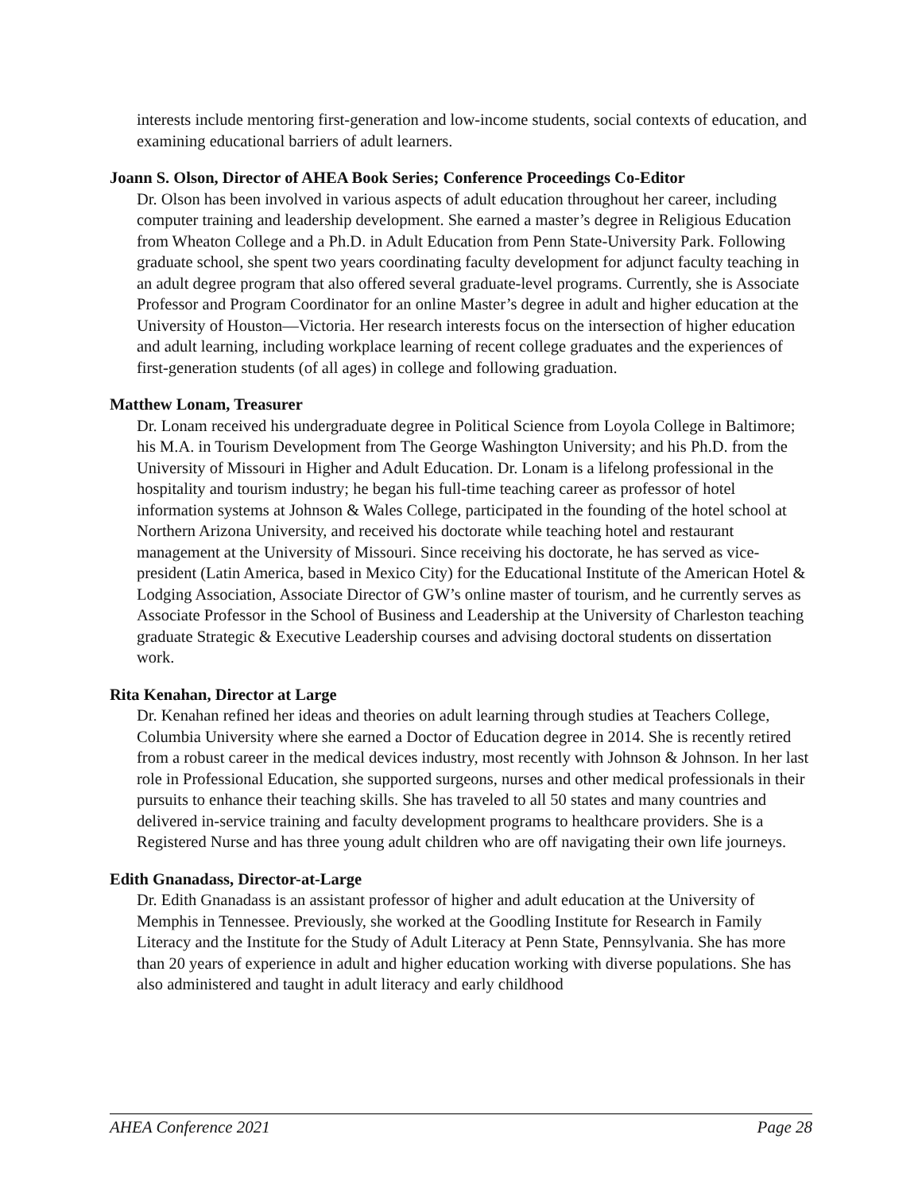interests include mentoring first-generation and low-income students, social contexts of education, and examining educational barriers of adult learners.
Joann S. Olson, Director of AHEA Book Series; Conference Proceedings Co-Editor
Dr. Olson has been involved in various aspects of adult education throughout her career, including computer training and leadership development. She earned a master’s degree in Religious Education from Wheaton College and a Ph.D. in Adult Education from Penn State-University Park. Following graduate school, she spent two years coordinating faculty development for adjunct faculty teaching in an adult degree program that also offered several graduate-level programs. Currently, she is Associate Professor and Program Coordinator for an online Master’s degree in adult and higher education at the University of Houston—Victoria. Her research interests focus on the intersection of higher education and adult learning, including workplace learning of recent college graduates and the experiences of first-generation students (of all ages) in college and following graduation.
Matthew Lonam, Treasurer
Dr. Lonam received his undergraduate degree in Political Science from Loyola College in Baltimore; his M.A. in Tourism Development from The George Washington University; and his Ph.D. from the University of Missouri in Higher and Adult Education. Dr. Lonam is a lifelong professional in the hospitality and tourism industry; he began his full-time teaching career as professor of hotel information systems at Johnson & Wales College, participated in the founding of the hotel school at Northern Arizona University, and received his doctorate while teaching hotel and restaurant management at the University of Missouri. Since receiving his doctorate, he has served as vice-president (Latin America, based in Mexico City) for the Educational Institute of the American Hotel & Lodging Association, Associate Director of GW’s online master of tourism, and he currently serves as Associate Professor in the School of Business and Leadership at the University of Charleston teaching graduate Strategic & Executive Leadership courses and advising doctoral students on dissertation work.
Rita Kenahan, Director at Large
Dr. Kenahan refined her ideas and theories on adult learning through studies at Teachers College, Columbia University where she earned a Doctor of Education degree in 2014. She is recently retired from a robust career in the medical devices industry, most recently with Johnson & Johnson. In her last role in Professional Education, she supported surgeons, nurses and other medical professionals in their pursuits to enhance their teaching skills. She has traveled to all 50 states and many countries and delivered in-service training and faculty development programs to healthcare providers. She is a Registered Nurse and has three young adult children who are off navigating their own life journeys.
Edith Gnanadass, Director-at-Large
Dr. Edith Gnanadass is an assistant professor of higher and adult education at the University of Memphis in Tennessee. Previously, she worked at the Goodling Institute for Research in Family Literacy and the Institute for the Study of Adult Literacy at Penn State, Pennsylvania. She has more than 20 years of experience in adult and higher education working with diverse populations. She has also administered and taught in adult literacy and early childhood
AHEA Conference 2021 Page 28